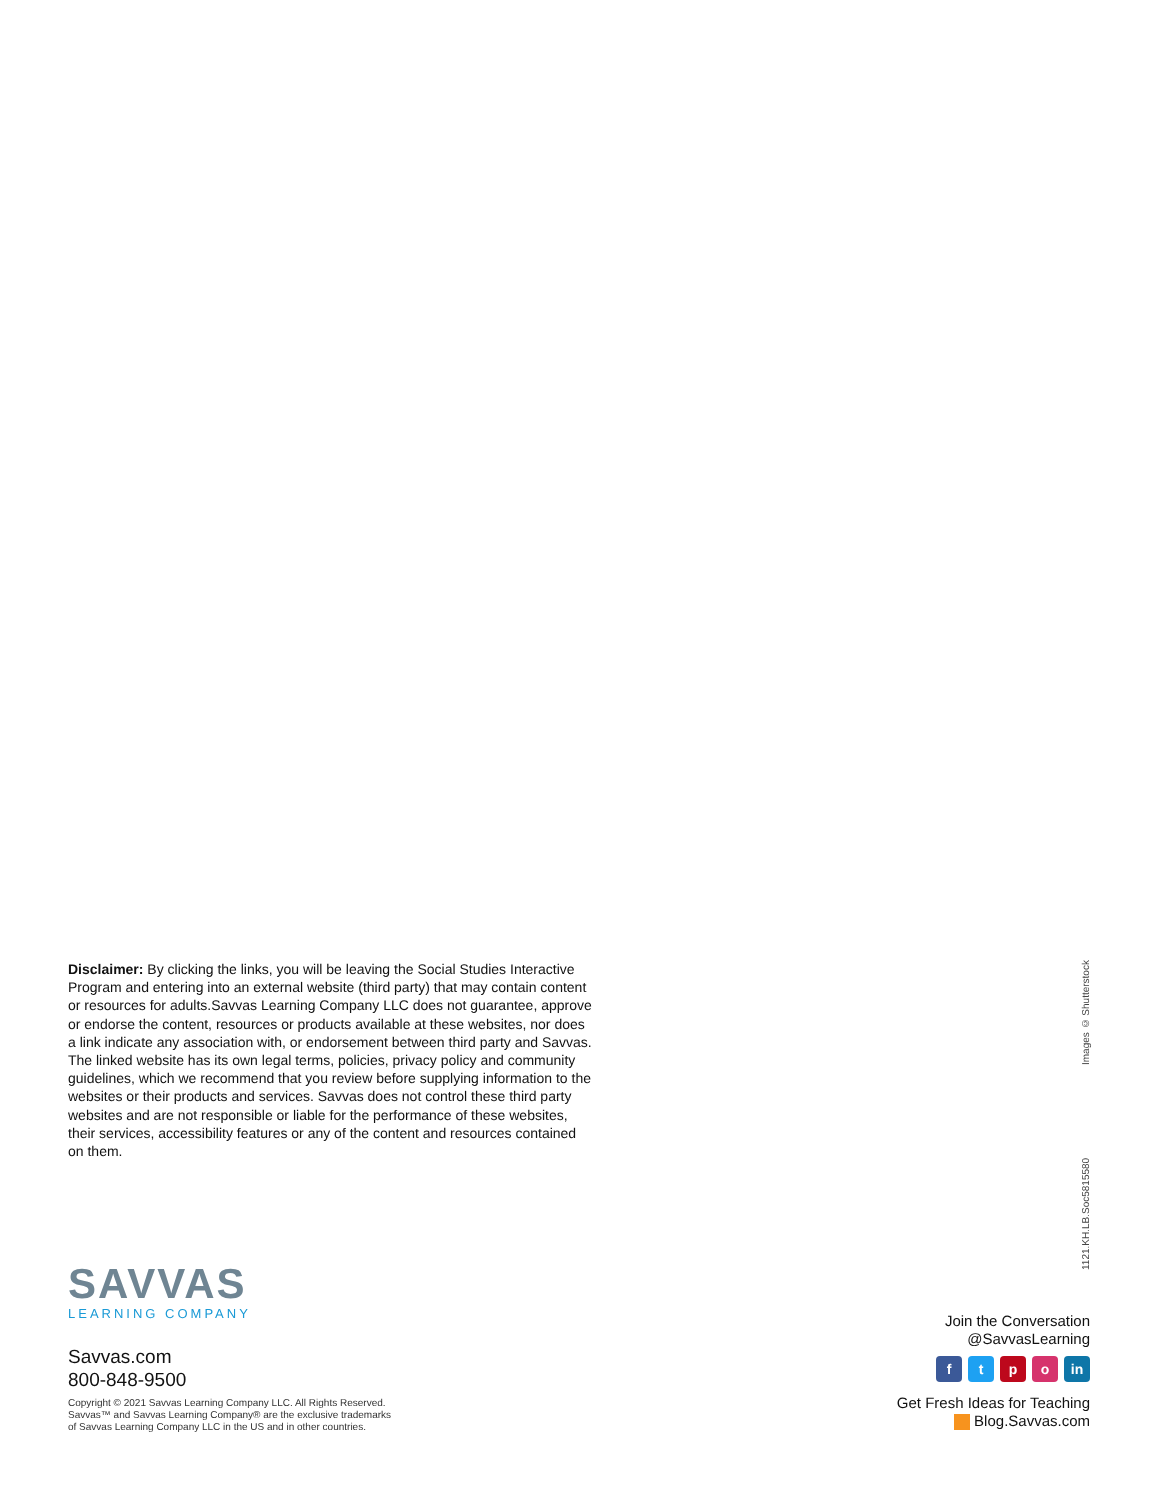Disclaimer: By clicking the links, you will be leaving the Social Studies Interactive Program and entering into an external website (third party) that may contain content or resources for adults.Savvas Learning Company LLC does not guarantee, approve or endorse the content, resources or products available at these websites, nor does a link indicate any association with, or endorsement between third party and Savvas. The linked website has its own legal terms, policies, privacy policy and community guidelines, which we recommend that you review before supplying information to the websites or their products and services. Savvas does not control these third party websites and are not responsible or liable for the performance of these websites, their services, accessibility features or any of the content and resources contained on them.
1121.KH.LB.Soc5815580 Images © Shutterstock
SAVVAS
LEARNING COMPANY
Savvas.com
800-848-9500
Copyright © 2021 Savvas Learning Company LLC. All Rights Reserved.
Savvas™ and Savvas Learning Company® are the exclusive trademarks
of Savvas Learning Company LLC in the US and in other countries.
Join the Conversation
@SavvasLearning
ftpo in
Get Fresh Ideas for Teaching
Blog.Savvas.com